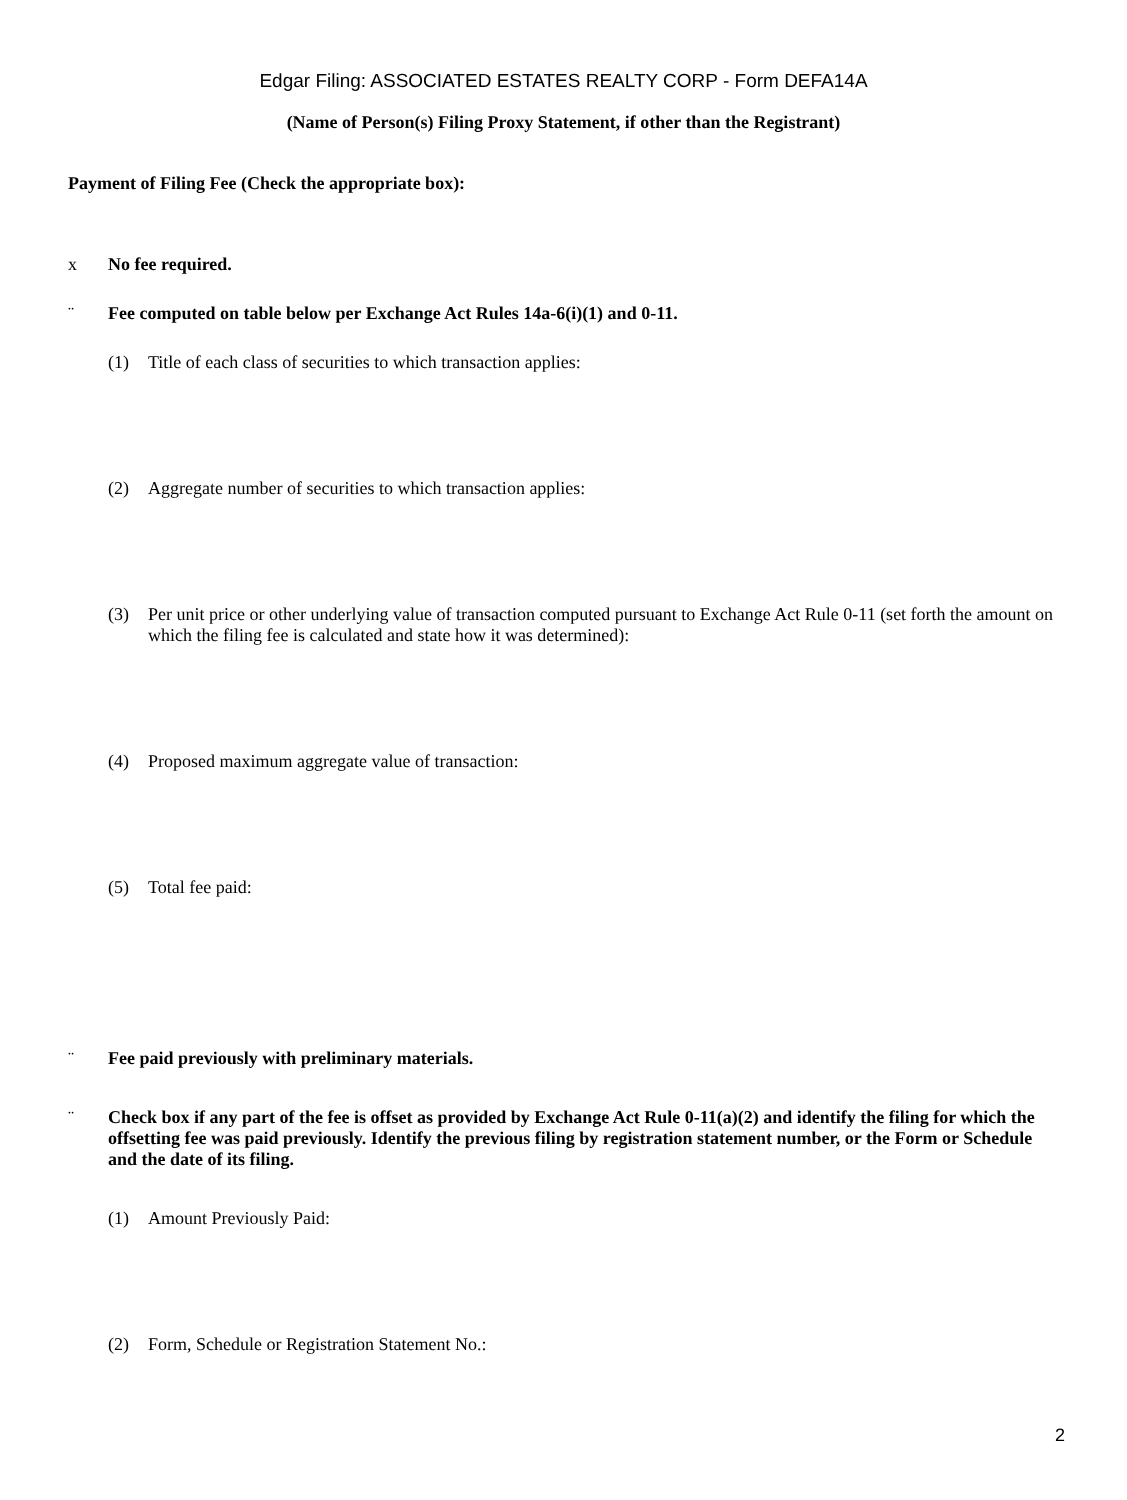Edgar Filing: ASSOCIATED ESTATES REALTY CORP - Form DEFA14A
(Name of Person(s) Filing Proxy Statement, if other than the Registrant)
Payment of Filing Fee (Check the appropriate box):
x No fee required.
¨ Fee computed on table below per Exchange Act Rules 14a-6(i)(1) and 0-11.
(1) Title of each class of securities to which transaction applies:
(2) Aggregate number of securities to which transaction applies:
(3) Per unit price or other underlying value of transaction computed pursuant to Exchange Act Rule 0-11 (set forth the amount on which the filing fee is calculated and state how it was determined):
(4) Proposed maximum aggregate value of transaction:
(5) Total fee paid:
¨ Fee paid previously with preliminary materials.
¨ Check box if any part of the fee is offset as provided by Exchange Act Rule 0-11(a)(2) and identify the filing for which the offsetting fee was paid previously. Identify the previous filing by registration statement number, or the Form or Schedule and the date of its filing.
(1) Amount Previously Paid:
(2) Form, Schedule or Registration Statement No.:
2